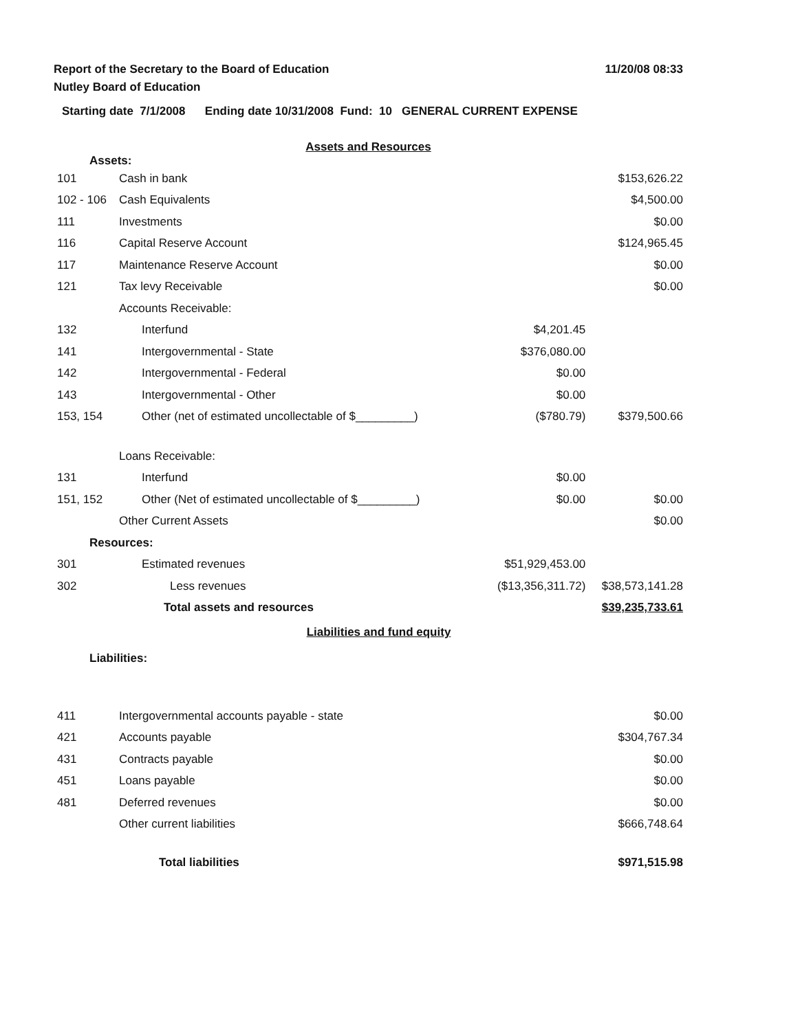Report of the Secretary to the Board of Education
Nutley Board of Education
11/20/08 08:33
Starting date 7/1/2008 Ending date 10/31/2008 Fund: 10 GENERAL CURRENT EXPENSE
Assets and Resources
Assets:
| 101 | Cash in bank | | $153,626.22 |
| 102 - 106 | Cash Equivalents | | $4,500.00 |
| 111 | Investments | | $0.00 |
| 116 | Capital Reserve Account | | $124,965.45 |
| 117 | Maintenance Reserve Account | | $0.00 |
| 121 | Tax levy Receivable | | $0.00 |
| | Accounts Receivable: | | |
| 132 | Interfund | $4,201.45 | |
| 141 | Intergovernmental - State | $376,080.00 | |
| 142 | Intergovernmental - Federal | $0.00 | |
| 143 | Intergovernmental - Other | $0.00 | |
| 153, 154 | Other (net of estimated uncollectable of $_________) | ($780.79) | $379,500.66 |
| | Loans Receivable: | | |
| 131 | Interfund | $0.00 | |
| 151, 152 | Other (Net of estimated uncollectable of $_________) | $0.00 | $0.00 |
| | Other Current Assets | | $0.00 |
| Resources: | | | |
| 301 | Estimated revenues | $51,929,453.00 | |
| 302 | Less revenues | ($13,356,311.72) | $38,573,141.28 |
| | Total assets and resources | | $39,235,733.61 |
Liabilities and fund equity
Liabilities:
| 411 | Intergovernmental accounts payable - state | $0.00 |
| 421 | Accounts payable | $304,767.34 |
| 431 | Contracts payable | $0.00 |
| 451 | Loans payable | $0.00 |
| 481 | Deferred revenues | $0.00 |
| | Other current liabilities | $666,748.64 |
| | Total liabilities | $971,515.98 |